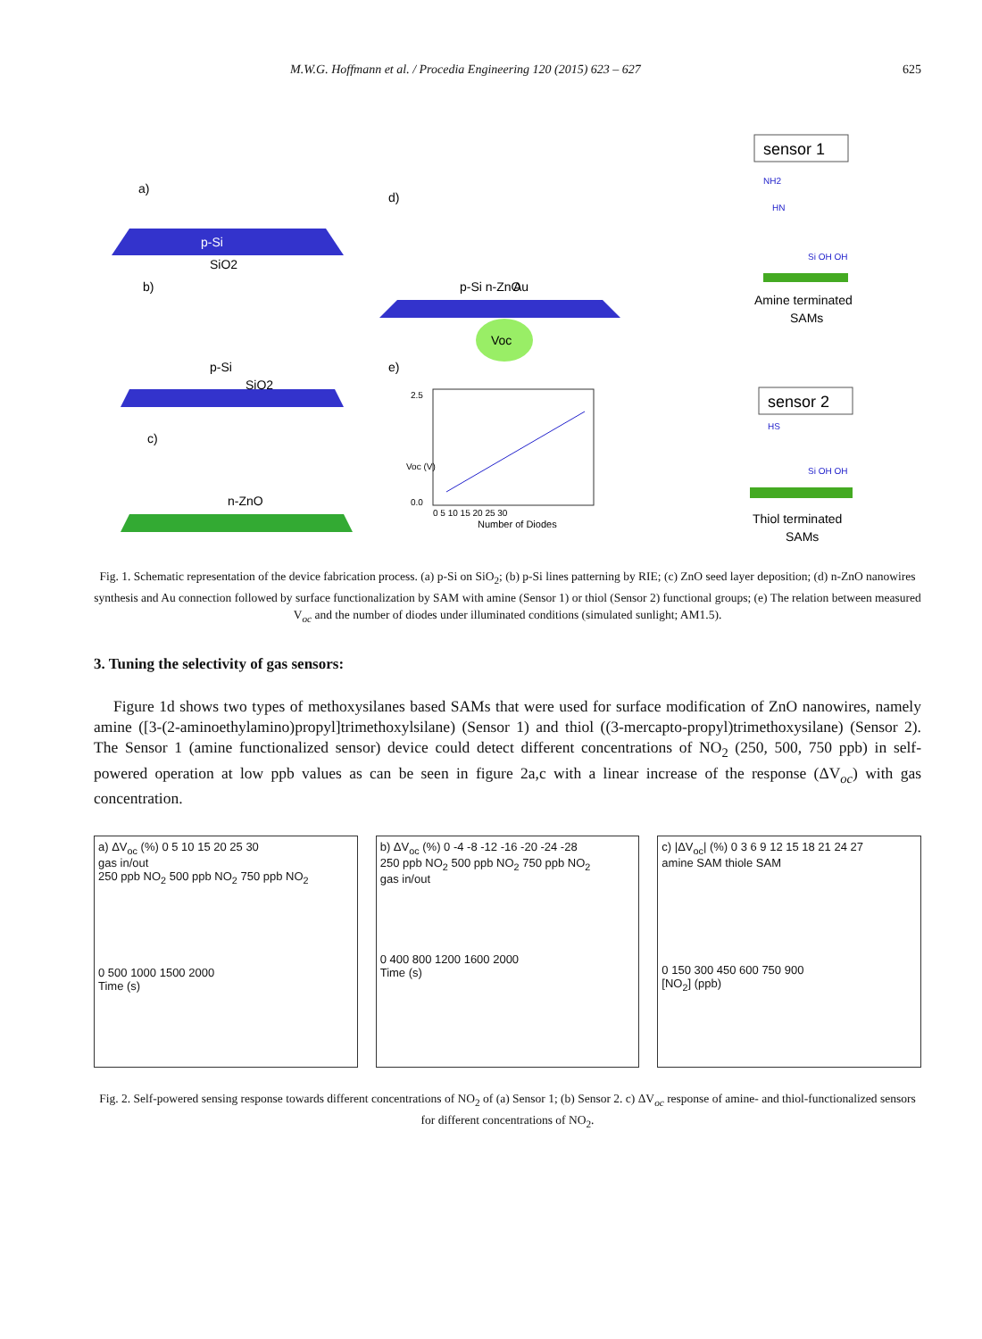M.W.G. Hoffmann et al. / Procedia Engineering 120 (2015) 623 – 627 625
a)
p-Si
SiO2
b)
p-Si
SiO2
c)
n-ZnO
d)
Au
p-Si n-ZnO
Voc
e)
2.5
0.0
0 5 10 15 20 25 30
Number of Diodes
Voc (V)
sensor 1
NH2
HN
Si OH OH
Amine terminated
SAMs
sensor 2
HS
Si OH OH
Thiol terminated
SAMs
Fig. 1. Schematic representation of the device fabrication process. (a) p-Si on SiO<sub>2</sub>; (b) p-Si lines patterning by RIE; (c) ZnO seed layer deposition; (d) n-ZnO nanowires synthesis and Au connection followed by surface functionalization by SAM with amine (Sensor 1) or thiol (Sensor 2) functional groups; (e) The relation between measured V<sub>oc</sub> and the number of diodes under illuminated conditions (simulated sunlight; AM1.5).
3. Tuning the selectivity of gas sensors:
Figure 1d shows two types of methoxysilanes based SAMs that were used for surface modification of ZnO nanowires, namely amine ([3-(2-aminoethylamino)propyl]trimethoxylsilane) (Sensor 1) and thiol ((3-mercapto-propyl)trimethoxysilane) (Sensor 2). The Sensor 1 (amine functionalized sensor) device could detect different concentrations of NO<sub>2</sub> (250, 500, 750 ppb) in self-powered operation at low ppb values as can be seen in figure 2a,c with a linear increase of the response (ΔV<sub>oc</sub>) with gas concentration.
a) ΔV<sub>oc</sub> (%) 0 5 10 15 20 25 30
gas in/out
250 ppb NO<sub>2</sub> 500 ppb NO<sub>2</sub> 750 ppb NO<sub>2</sub>
0 500 1000 1500 2000
Time (s)
b) ΔV<sub>oc</sub> (%) 0 -4 -8 -12 -16 -20 -24 -28
250 ppb NO<sub>2</sub> 500 ppb NO<sub>2</sub> 750 ppb NO<sub>2</sub>
gas in/out
0 400 800 1200 1600 2000
Time (s)
c) |ΔV<sub>oc</sub>| (%) 0 3 6 9 12 15 18 21 24 27
amine SAM thiole SAM
0 150 300 450 600 750 900
[NO<sub>2</sub>] (ppb)
Fig. 2. Self-powered sensing response towards different concentrations of NO<sub>2</sub> of (a) Sensor 1; (b) Sensor 2. c) ΔV<sub>oc</sub> response of amine- and thiol-functionalized sensors for different concentrations of NO<sub>2</sub>.